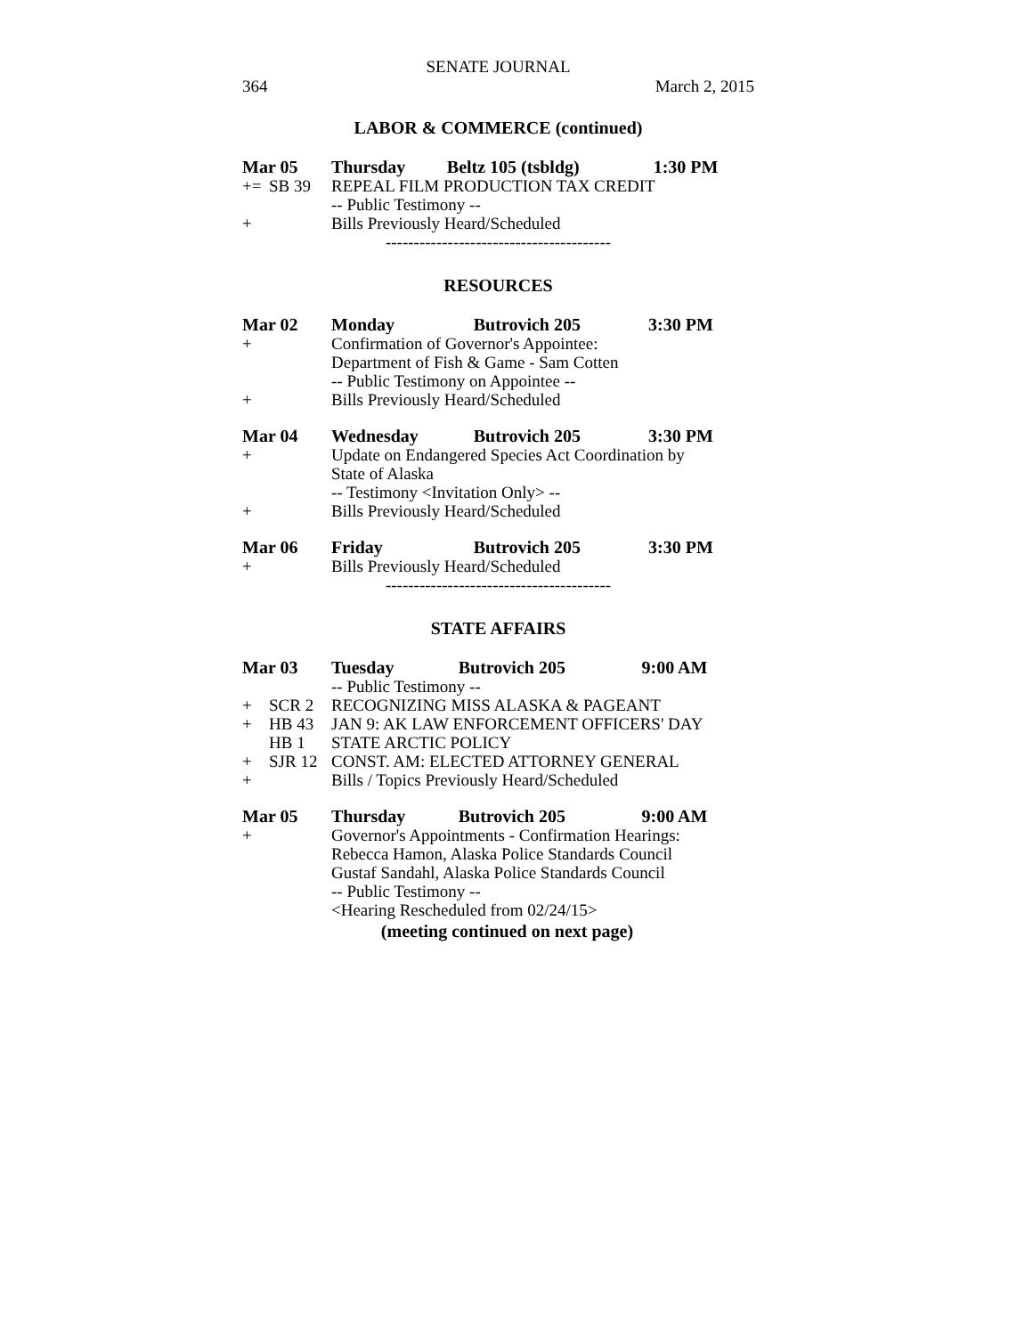SENATE JOURNAL
364 March 2, 2015
LABOR & COMMERCE (continued)
| Mar 05 | | Thursday | Beltz 105 (tsbldg) | 1:30 PM |
| += | SB 39 | REPEAL FILM PRODUCTION TAX CREDIT | | |
| | | -- Public Testimony -- | | |
| + | | Bills Previously Heard/Scheduled | | |
----------------------------------------
RESOURCES
| Mar 02 | | Monday | Butrovich 205 | 3:30 PM |
| + | | Confirmation of Governor's Appointee: | | |
| | | Department of Fish & Game - Sam Cotten | | |
| | | -- Public Testimony on Appointee -- | | |
| + | | Bills Previously Heard/Scheduled | | |
| Mar 04 | | Wednesday | Butrovich 205 | 3:30 PM |
| + | | Update on Endangered Species Act Coordination by | | |
| | | State of Alaska | | |
| | | -- Testimony <Invitation Only> -- | | |
| + | | Bills Previously Heard/Scheduled | | |
| Mar 06 | | Friday | Butrovich 205 | 3:30 PM |
| + | | Bills Previously Heard/Scheduled | | |
----------------------------------------
STATE AFFAIRS
| Mar 03 | | Tuesday | Butrovich 205 | 9:00 AM |
| | | -- Public Testimony -- | | |
| + | SCR 2 | RECOGNIZING MISS ALASKA & PAGEANT | | |
| + | HB 43 | JAN 9: AK LAW ENFORCEMENT OFFICERS' DAY | | |
| | HB 1 | STATE ARCTIC POLICY | | |
| + | SJR 12 | CONST. AM: ELECTED ATTORNEY GENERAL | | |
| + | | Bills / Topics Previously Heard/Scheduled | | |
| Mar 05 | | Thursday | Butrovich 205 | 9:00 AM |
| + | | Governor's Appointments - Confirmation Hearings: | | |
| | | Rebecca Hamon, Alaska Police Standards Council | | |
| | | Gustaf Sandahl, Alaska Police Standards Council | | |
| | | -- Public Testimony -- | | |
| | | <Hearing Rescheduled from 02/24/15> | | |
(meeting continued on next page)